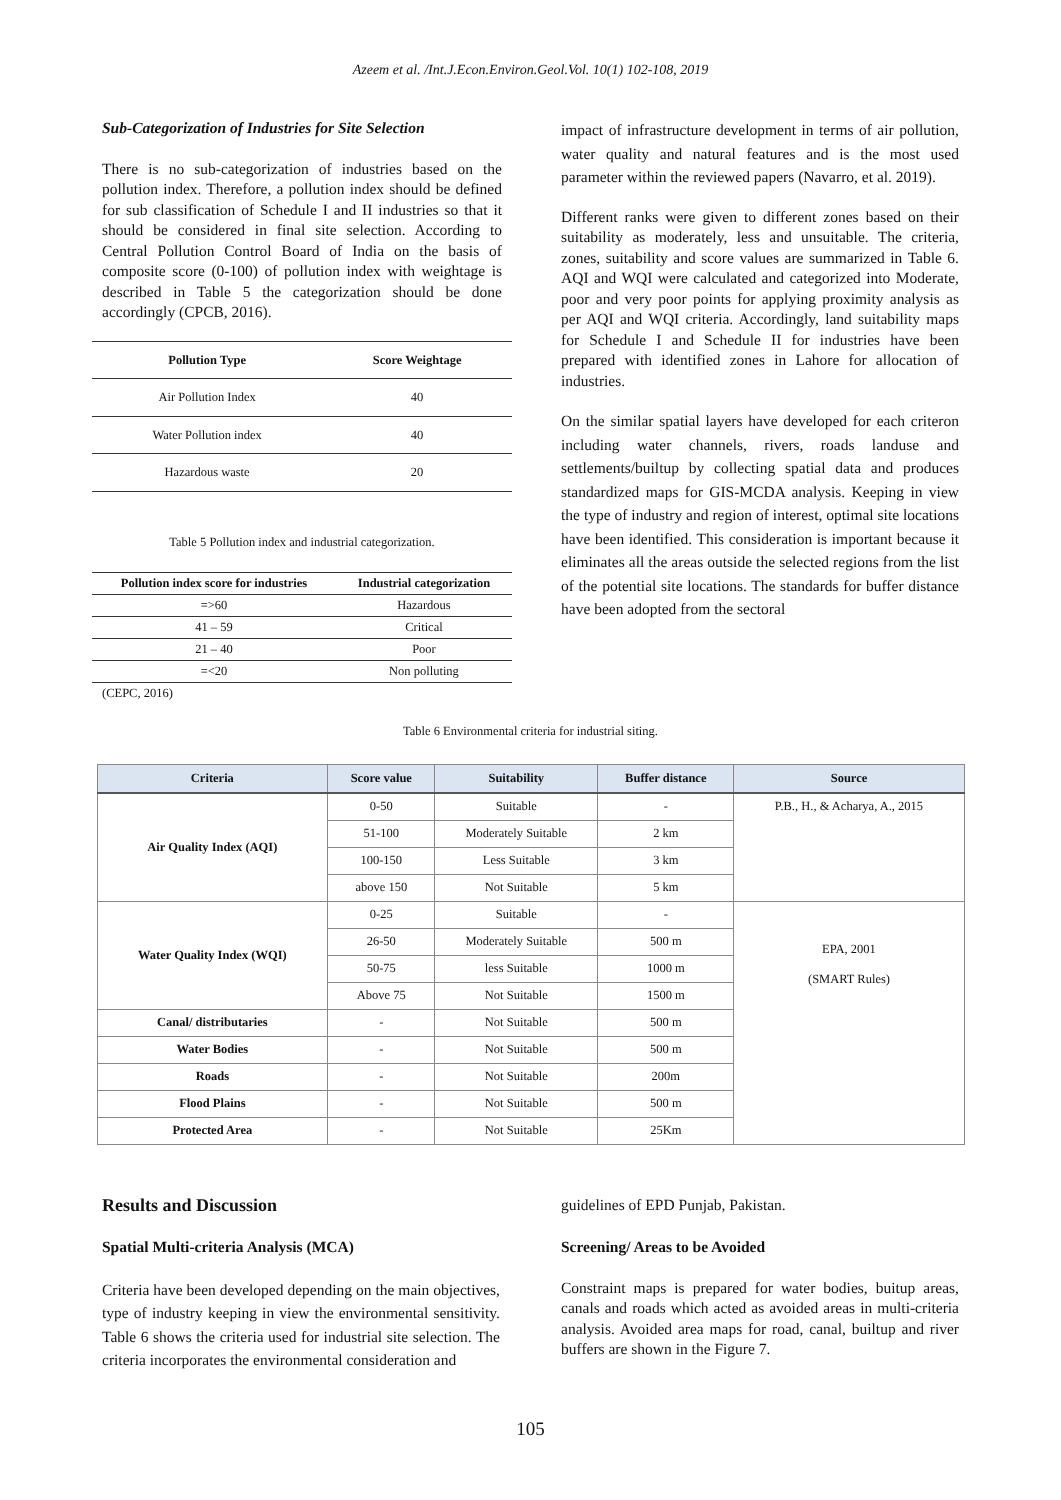Azeem et al. /Int.J.Econ.Environ.Geol.Vol. 10(1) 102-108, 2019
Sub-Categorization of Industries for Site Selection
There is no sub-categorization of industries based on the pollution index. Therefore, a pollution index should be defined for sub classification of Schedule I and II industries so that it should be considered in final site selection. According to Central Pollution Control Board of India on the basis of composite score (0-100) of pollution index with weightage is described in Table 5 the categorization should be done accordingly (CPCB, 2016).
| Pollution Type | Score Weightage |
| --- | --- |
| Air Pollution Index | 40 |
| Water Pollution index | 40 |
| Hazardous waste | 20 |
Table 5 Pollution index and industrial categorization.
| Pollution index score for industries | Industrial categorization |
| --- | --- |
| =>60 | Hazardous |
| 41 – 59 | Critical |
| 21 – 40 | Poor |
| =<20 | Non polluting |
(CEPC, 2016)
impact of infrastructure development in terms of air pollution, water quality and natural features and is the most used parameter within the reviewed papers (Navarro, et al. 2019).
Different ranks were given to different zones based on their suitability as moderately, less and unsuitable. The criteria, zones, suitability and score values are summarized in Table 6. AQI and WQI were calculated and categorized into Moderate, poor and very poor points for applying proximity analysis as per AQI and WQI criteria. Accordingly, land suitability maps for Schedule I and Schedule II for industries have been prepared with identified zones in Lahore for allocation of industries.
On the similar spatial layers have developed for each criteron including water channels, rivers, roads landuse and settlements/builtup by collecting spatial data and produces standardized maps for GIS-MCDA analysis. Keeping in view the type of industry and region of interest, optimal site locations have been identified. This consideration is important because it eliminates all the areas outside the selected regions from the list of the potential site locations. The standards for buffer distance have been adopted from the sectoral
Table 6 Environmental criteria for industrial siting.
| Criteria | Score value | Suitability | Buffer distance | Source |
| --- | --- | --- | --- | --- |
| Air Quality Index (AQI) | 0-50 | Suitable | - | P.B., H., & Acharya, A., 2015 |
| | 51-100 | Moderately Suitable | 2 km | |
| | 100-150 | Less Suitable | 3 km | |
| | above 150 | Not Suitable | 5 km | |
| Water Quality Index (WQI) | 0-25 | Suitable | - | EPA, 2001 (SMART Rules) |
| | 26-50 | Moderately Suitable | 500 m | |
| | 50-75 | less Suitable | 1000 m | |
| | Above 75 | Not Suitable | 1500 m | |
| Canal/ distributaries | - | Not Suitable | 500 m | |
| Water Bodies | - | Not Suitable | 500 m | |
| Roads | - | Not Suitable | 200m | |
| Flood Plains | - | Not Suitable | 500 m | |
| Protected Area | - | Not Suitable | 25Km | |
Results and Discussion
Spatial Multi-criteria Analysis (MCA)
Criteria have been developed depending on the main objectives, type of industry keeping in view the environmental sensitivity. Table 6 shows the criteria used for industrial site selection. The criteria incorporates the environmental consideration and
guidelines of EPD Punjab, Pakistan.
Screening/ Areas to be Avoided
Constraint maps is prepared for water bodies, buitup areas, canals and roads which acted as avoided areas in multi-criteria analysis. Avoided area maps for road, canal, builtup and river buffers are shown in the Figure 7.
105